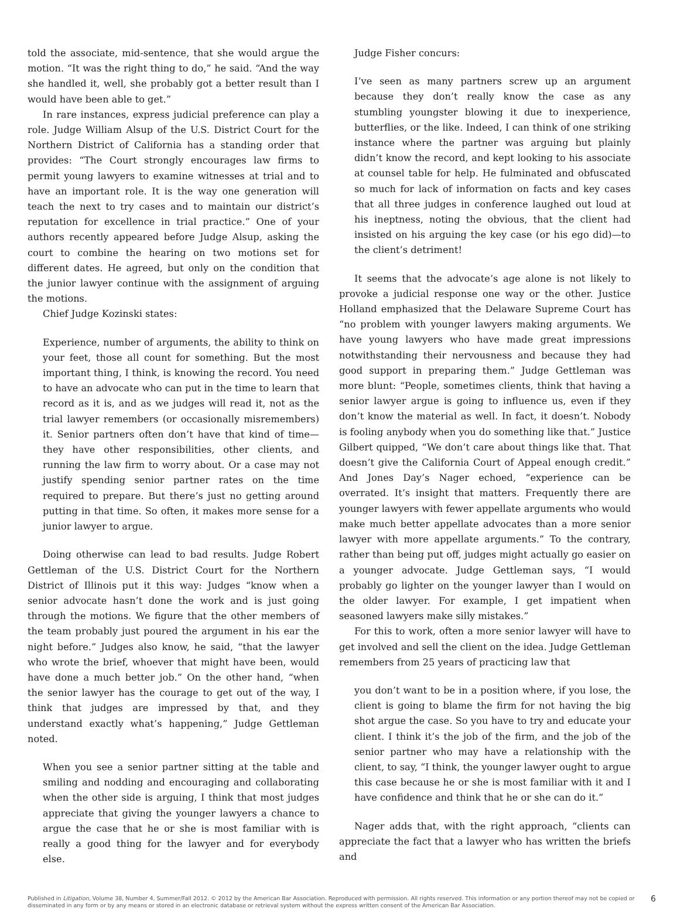told the associate, mid-sentence, that she would argue the motion. “It was the right thing to do,” he said. “And the way she handled it, well, she probably got a better result than I would have been able to get.”
In rare instances, express judicial preference can play a role. Judge William Alsup of the U.S. District Court for the Northern District of California has a standing order that provides: “The Court strongly encourages law firms to permit young lawyers to examine witnesses at trial and to have an important role. It is the way one generation will teach the next to try cases and to maintain our district’s reputation for excellence in trial practice.” One of your authors recently appeared before Judge Alsup, asking the court to combine the hearing on two motions set for different dates. He agreed, but only on the condition that the junior lawyer continue with the assignment of arguing the motions.
Chief Judge Kozinski states:
Experience, number of arguments, the ability to think on your feet, those all count for something. But the most important thing, I think, is knowing the record. You need to have an advocate who can put in the time to learn that record as it is, and as we judges will read it, not as the trial lawyer remembers (or occasionally misremembers) it. Senior partners often don’t have that kind of time—they have other responsibilities, other clients, and running the law firm to worry about. Or a case may not justify spending senior partner rates on the time required to prepare. But there’s just no getting around putting in that time. So often, it makes more sense for a junior lawyer to argue.
Doing otherwise can lead to bad results. Judge Robert Gettleman of the U.S. District Court for the Northern District of Illinois put it this way: Judges “know when a senior advocate hasn’t done the work and is just going through the motions. We figure that the other members of the team probably just poured the argument in his ear the night before.” Judges also know, he said, “that the lawyer who wrote the brief, whoever that might have been, would have done a much better job.” On the other hand, “when the senior lawyer has the courage to get out of the way, I think that judges are impressed by that, and they understand exactly what’s happening,” Judge Gettleman noted.
When you see a senior partner sitting at the table and smiling and nodding and encouraging and collaborating when the other side is arguing, I think that most judges appreciate that giving the younger lawyers a chance to argue the case that he or she is most familiar with is really a good thing for the lawyer and for everybody else.
Judge Fisher concurs:
I’ve seen as many partners screw up an argument because they don’t really know the case as any stumbling youngster blowing it due to inexperience, butterflies, or the like. Indeed, I can think of one striking instance where the partner was arguing but plainly didn’t know the record, and kept looking to his associate at counsel table for help. He fulminated and obfuscated so much for lack of information on facts and key cases that all three judges in conference laughed out loud at his ineptness, noting the obvious, that the client had insisted on his arguing the key case (or his ego did)—to the client’s detriment!
It seems that the advocate’s age alone is not likely to provoke a judicial response one way or the other. Justice Holland emphasized that the Delaware Supreme Court has “no problem with younger lawyers making arguments. We have young lawyers who have made great impressions notwithstanding their nervousness and because they had good support in preparing them.” Judge Gettleman was more blunt: “People, sometimes clients, think that having a senior lawyer argue is going to influence us, even if they don’t know the material as well. In fact, it doesn’t. Nobody is fooling anybody when you do something like that.” Justice Gilbert quipped, “We don’t care about things like that. That doesn’t give the California Court of Appeal enough credit.” And Jones Day’s Nager echoed, “experience can be overrated. It’s insight that matters. Frequently there are younger lawyers with fewer appellate arguments who would make much better appellate advocates than a more senior lawyer with more appellate arguments.” To the contrary, rather than being put off, judges might actually go easier on a younger advocate. Judge Gettleman says, “I would probably go lighter on the younger lawyer than I would on the older lawyer. For example, I get impatient when seasoned lawyers make silly mistakes.”
For this to work, often a more senior lawyer will have to get involved and sell the client on the idea. Judge Gettleman remembers from 25 years of practicing law that
you don’t want to be in a position where, if you lose, the client is going to blame the firm for not having the big shot argue the case. So you have to try and educate your client. I think it’s the job of the firm, and the job of the senior partner who may have a relationship with the client, to say, “I think, the younger lawyer ought to argue this case because he or she is most familiar with it and I have confidence and think that he or she can do it.”
Nager adds that, with the right approach, “clients can appreciate the fact that a lawyer who has written the briefs and
Published in Litigation, Volume 38, Number 4, Summer/Fall 2012. © 2012 by the American Bar Association. Reproduced with permission. All rights reserved. This information or any portion thereof may not be copied or
disseminated in any form or by any means or stored in an electronic database or retrieval system without the express written consent of the American Bar Association.
6